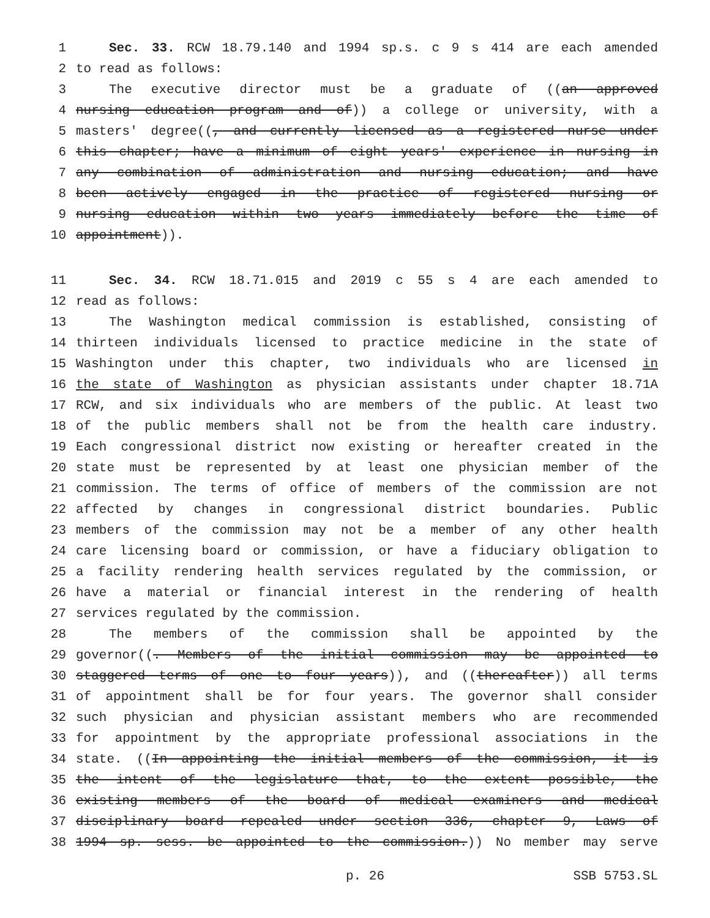1 Sec. 33. RCW 18.79.140 and 1994 sp.s. c 9 s 414 are each amended
2 to read as follows:
3 The executive director must be a graduate of ((an approved
4 nursing education program and of)) a college or university, with a
5 masters' degree((, and currently licensed as a registered nurse under
6 this chapter; have a minimum of eight years' experience in nursing in
7 any combination of administration and nursing education; and have
8 been actively engaged in the practice of registered nursing or
9 nursing education within two years immediately before the time of
10 appointment)).
11 Sec. 34. RCW 18.71.015 and 2019 c 55 s 4 are each amended to
12 read as follows:
13 The Washington medical commission is established, consisting of
14 thirteen individuals licensed to practice medicine in the state of
15 Washington under this chapter, two individuals who are licensed in
16 the state of Washington as physician assistants under chapter 18.71A
17 RCW, and six individuals who are members of the public. At least two
18 of the public members shall not be from the health care industry.
19 Each congressional district now existing or hereafter created in the
20 state must be represented by at least one physician member of the
21 commission. The terms of office of members of the commission are not
22 affected by changes in congressional district boundaries. Public
23 members of the commission may not be a member of any other health
24 care licensing board or commission, or have a fiduciary obligation to
25 a facility rendering health services regulated by the commission, or
26 have a material or financial interest in the rendering of health
27 services regulated by the commission.
28 The members of the commission shall be appointed by the
29 governor((. Members of the initial commission may be appointed to
30 staggered terms of one to four years)), and ((thereafter)) all terms
31 of appointment shall be for four years. The governor shall consider
32 such physician and physician assistant members who are recommended
33 for appointment by the appropriate professional associations in the
34 state. ((In appointing the initial members of the commission, it is
35 the intent of the legislature that, to the extent possible, the
36 existing members of the board of medical examiners and medical
37 disciplinary board repealed under section 336, chapter 9, Laws of
38 1994 sp. sess. be appointed to the commission.)) No member may serve
p. 26 SSB 5753.SL